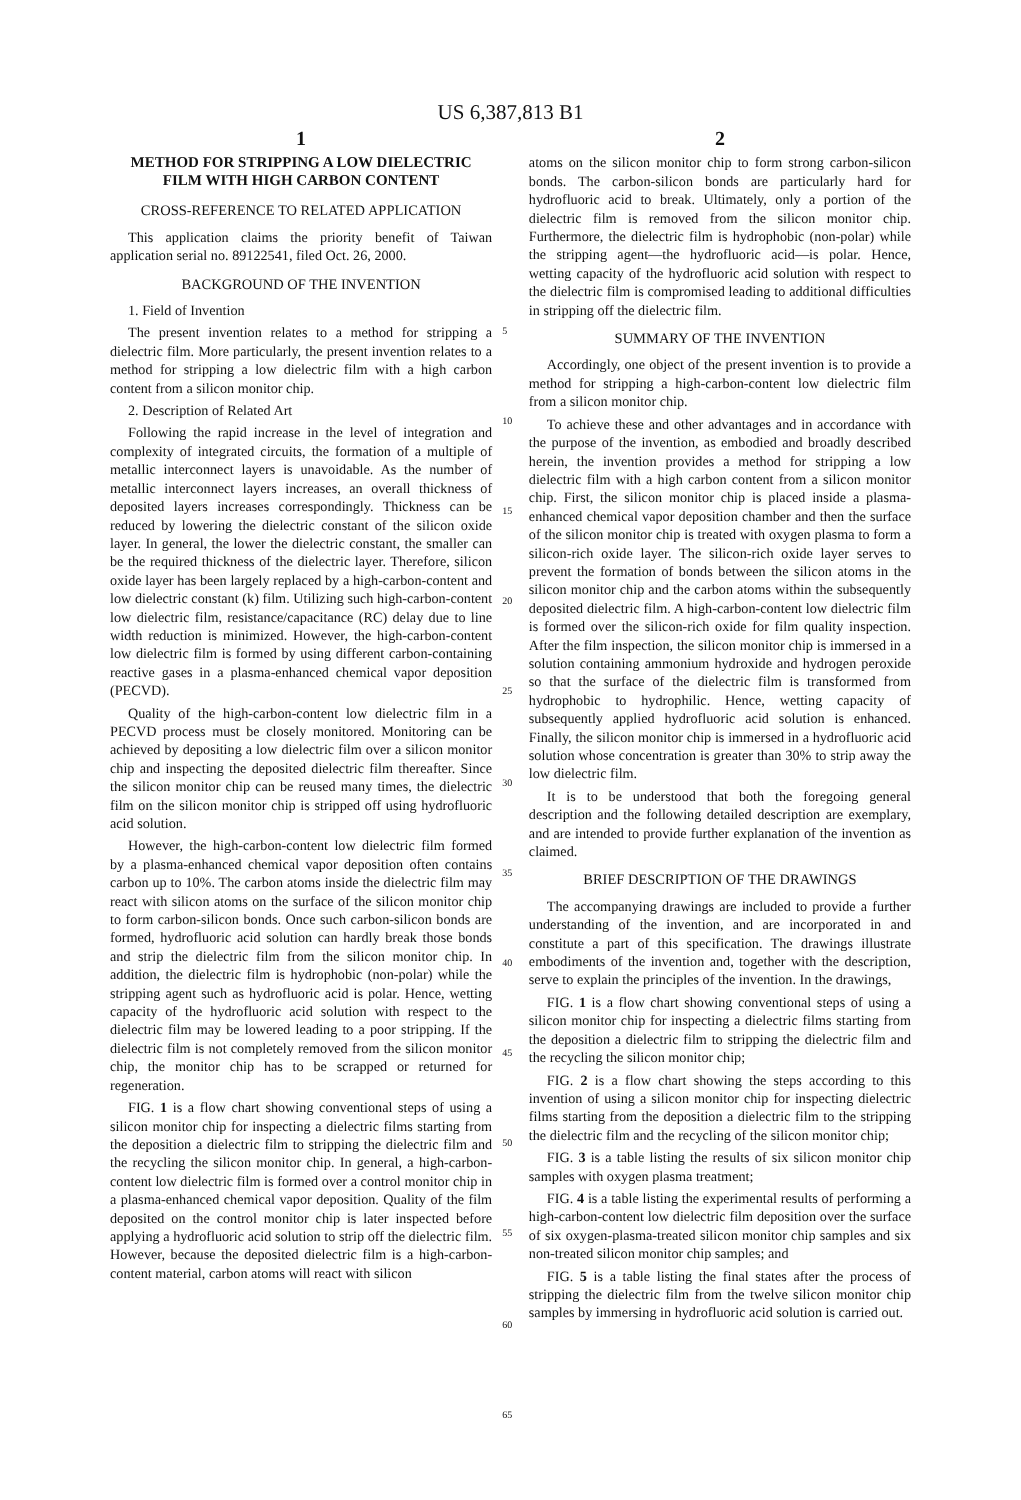US 6,387,813 B1
1
METHOD FOR STRIPPING A LOW DIELECTRIC FILM WITH HIGH CARBON CONTENT
CROSS-REFERENCE TO RELATED APPLICATION
This application claims the priority benefit of Taiwan application serial no. 89122541, filed Oct. 26, 2000.
BACKGROUND OF THE INVENTION
1. Field of Invention
The present invention relates to a method for stripping a dielectric film. More particularly, the present invention relates to a method for stripping a low dielectric film with a high carbon content from a silicon monitor chip.
2. Description of Related Art
Following the rapid increase in the level of integration and complexity of integrated circuits, the formation of a multiple of metallic interconnect layers is unavoidable. As the number of metallic interconnect layers increases, an overall thickness of deposited layers increases correspondingly. Thickness can be reduced by lowering the dielectric constant of the silicon oxide layer. In general, the lower the dielectric constant, the smaller can be the required thickness of the dielectric layer. Therefore, silicon oxide layer has been largely replaced by a high-carbon-content and low dielectric constant (k) film. Utilizing such high-carbon-content low dielectric film, resistance/capacitance (RC) delay due to line width reduction is minimized. However, the high-carbon-content low dielectric film is formed by using different carbon-containing reactive gases in a plasma-enhanced chemical vapor deposition (PECVD).
Quality of the high-carbon-content low dielectric film in a PECVD process must be closely monitored. Monitoring can be achieved by depositing a low dielectric film over a silicon monitor chip and inspecting the deposited dielectric film thereafter. Since the silicon monitor chip can be reused many times, the dielectric film on the silicon monitor chip is stripped off using hydrofluoric acid solution.
However, the high-carbon-content low dielectric film formed by a plasma-enhanced chemical vapor deposition often contains carbon up to 10%. The carbon atoms inside the dielectric film may react with silicon atoms on the surface of the silicon monitor chip to form carbon-silicon bonds. Once such carbon-silicon bonds are formed, hydrofluoric acid solution can hardly break those bonds and strip the dielectric film from the silicon monitor chip. In addition, the dielectric film is hydrophobic (non-polar) while the stripping agent such as hydrofluoric acid is polar. Hence, wetting capacity of the hydrofluoric acid solution with respect to the dielectric film may be lowered leading to a poor stripping. If the dielectric film is not completely removed from the silicon monitor chip, the monitor chip has to be scrapped or returned for regeneration.
FIG. 1 is a flow chart showing conventional steps of using a silicon monitor chip for inspecting a dielectric films starting from the deposition a dielectric film to stripping the dielectric film and the recycling the silicon monitor chip. In general, a high-carbon-content low dielectric film is formed over a control monitor chip in a plasma-enhanced chemical vapor deposition. Quality of the film deposited on the control monitor chip is later inspected before applying a hydrofluoric acid solution to strip off the dielectric film. However, because the deposited dielectric film is a high-carbon-content material, carbon atoms will react with silicon
5
10
15
20
25
30
35
40
45
50
55
60
65
2
atoms on the silicon monitor chip to form strong carbon-silicon bonds. The carbon-silicon bonds are particularly hard for hydrofluoric acid to break. Ultimately, only a portion of the dielectric film is removed from the silicon monitor chip. Furthermore, the dielectric film is hydrophobic (non-polar) while the stripping agent—the hydrofluoric acid—is polar. Hence, wetting capacity of the hydrofluoric acid solution with respect to the dielectric film is compromised leading to additional difficulties in stripping off the dielectric film.
SUMMARY OF THE INVENTION
Accordingly, one object of the present invention is to provide a method for stripping a high-carbon-content low dielectric film from a silicon monitor chip.
To achieve these and other advantages and in accordance with the purpose of the invention, as embodied and broadly described herein, the invention provides a method for stripping a low dielectric film with a high carbon content from a silicon monitor chip. First, the silicon monitor chip is placed inside a plasma-enhanced chemical vapor deposition chamber and then the surface of the silicon monitor chip is treated with oxygen plasma to form a silicon-rich oxide layer. The silicon-rich oxide layer serves to prevent the formation of bonds between the silicon atoms in the silicon monitor chip and the carbon atoms within the subsequently deposited dielectric film. A high-carbon-content low dielectric film is formed over the silicon-rich oxide for film quality inspection. After the film inspection, the silicon monitor chip is immersed in a solution containing ammonium hydroxide and hydrogen peroxide so that the surface of the dielectric film is transformed from hydrophobic to hydrophilic. Hence, wetting capacity of subsequently applied hydrofluoric acid solution is enhanced. Finally, the silicon monitor chip is immersed in a hydrofluoric acid solution whose concentration is greater than 30% to strip away the low dielectric film.
It is to be understood that both the foregoing general description and the following detailed description are exemplary, and are intended to provide further explanation of the invention as claimed.
BRIEF DESCRIPTION OF THE DRAWINGS
The accompanying drawings are included to provide a further understanding of the invention, and are incorporated in and constitute a part of this specification. The drawings illustrate embodiments of the invention and, together with the description, serve to explain the principles of the invention. In the drawings,
FIG. 1 is a flow chart showing conventional steps of using a silicon monitor chip for inspecting a dielectric films starting from the deposition a dielectric film to stripping the dielectric film and the recycling the silicon monitor chip;
FIG. 2 is a flow chart showing the steps according to this invention of using a silicon monitor chip for inspecting dielectric films starting from the deposition a dielectric film to the stripping the dielectric film and the recycling of the silicon monitor chip;
FIG. 3 is a table listing the results of six silicon monitor chip samples with oxygen plasma treatment;
FIG. 4 is a table listing the experimental results of performing a high-carbon-content low dielectric film deposition over the surface of six oxygen-plasma-treated silicon monitor chip samples and six non-treated silicon monitor chip samples; and
FIG. 5 is a table listing the final states after the process of stripping the dielectric film from the twelve silicon monitor chip samples by immersing in hydrofluoric acid solution is carried out.